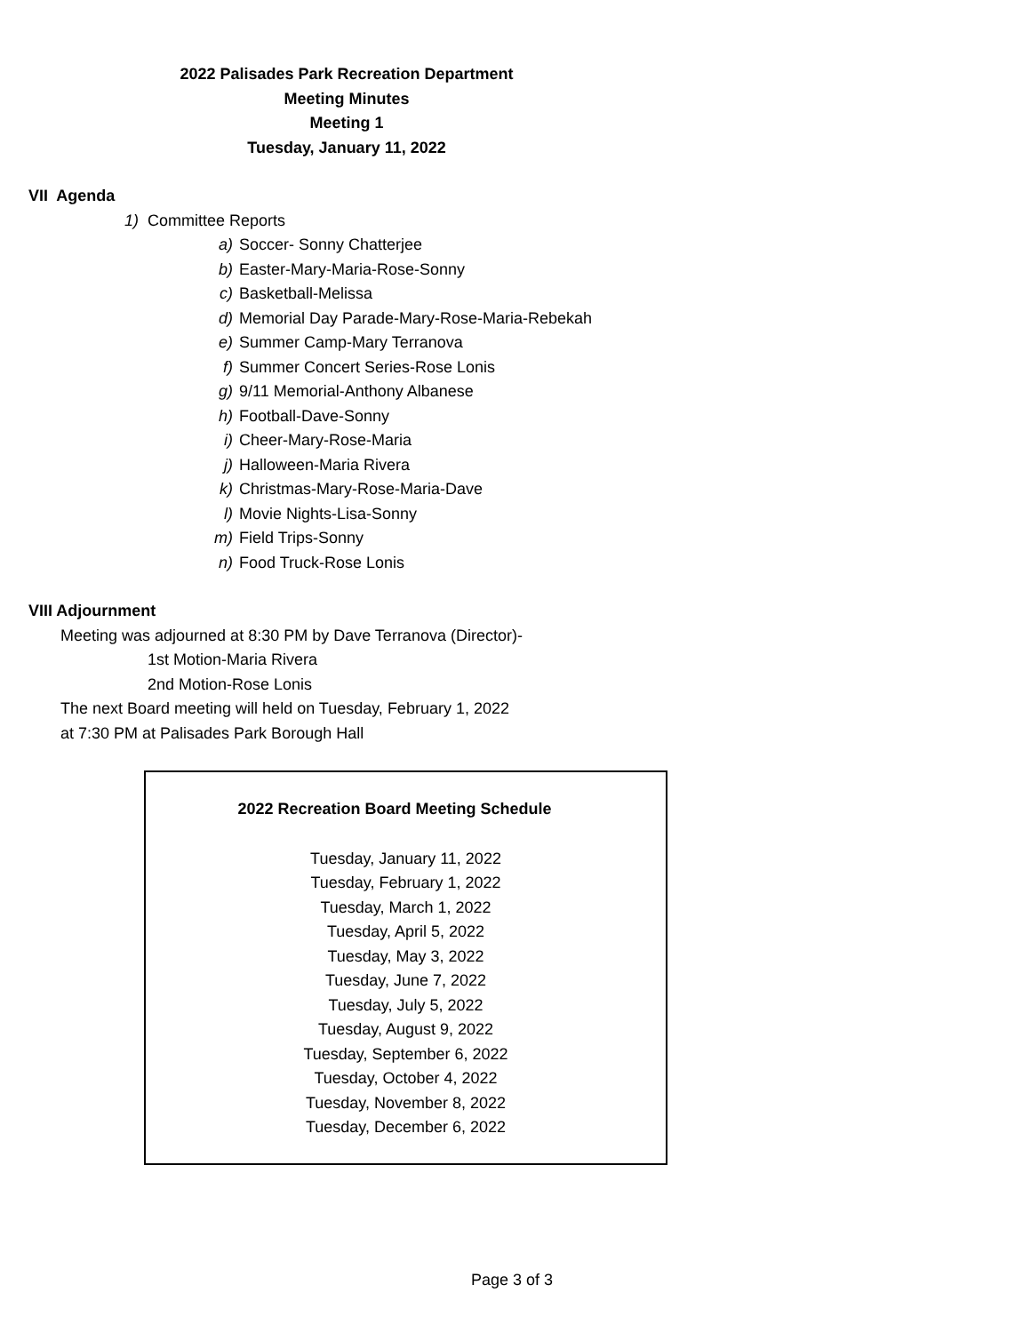2022 Palisades Park Recreation Department
Meeting Minutes
Meeting 1
Tuesday, January 11, 2022
VII Agenda
1) Committee Reports
a) Soccer- Sonny Chatterjee
b) Easter-Mary-Maria-Rose-Sonny
c) Basketball-Melissa
d) Memorial Day Parade-Mary-Rose-Maria-Rebekah
e) Summer Camp-Mary Terranova
f) Summer Concert Series-Rose Lonis
g) 9/11 Memorial-Anthony Albanese
h) Football-Dave-Sonny
i) Cheer-Mary-Rose-Maria
j) Halloween-Maria Rivera
k) Christmas-Mary-Rose-Maria-Dave
l) Movie Nights-Lisa-Sonny
m) Field Trips-Sonny
n) Food Truck-Rose Lonis
VIII Adjournment
Meeting was adjourned at 8:30 PM by Dave Terranova (Director)-
1st Motion-Maria Rivera
2nd Motion-Rose Lonis
The next Board meeting will held on Tuesday, February 1, 2022
at 7:30 PM at Palisades Park Borough Hall
2022 Recreation Board Meeting Schedule
Tuesday, January 11, 2022
Tuesday, February 1, 2022
Tuesday, March 1, 2022
Tuesday, April 5, 2022
Tuesday, May 3, 2022
Tuesday, June 7, 2022
Tuesday, July 5, 2022
Tuesday, August 9, 2022
Tuesday, September 6, 2022
Tuesday, October 4, 2022
Tuesday, November 8, 2022
Tuesday, December 6, 2022
Page 3 of 3